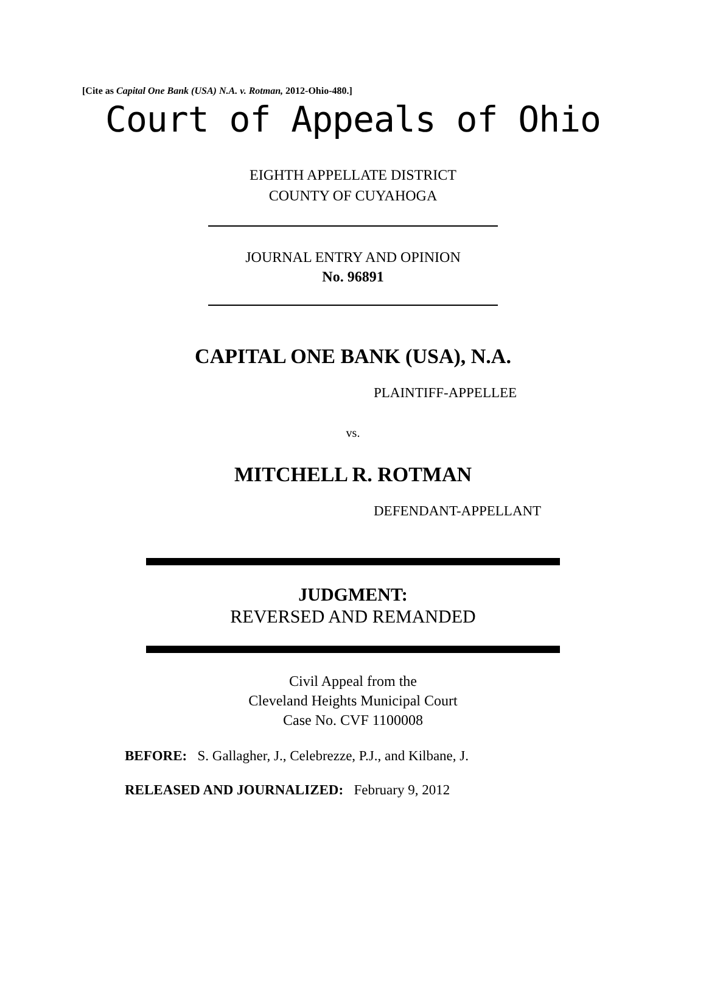[Cite as Capital One Bank (USA) N.A. v. Rotman, 2012-Ohio-480.]
Court of Appeals of Ohio
EIGHTH APPELLATE DISTRICT
COUNTY OF CUYAHOGA
JOURNAL ENTRY AND OPINION
No. 96891
CAPITAL ONE BANK (USA), N.A.
PLAINTIFF-APPELLEE
vs.
MITCHELL R. ROTMAN
DEFENDANT-APPELLANT
JUDGMENT:
REVERSED AND REMANDED
Civil Appeal from the
Cleveland Heights Municipal Court
Case No. CVF 1100008
BEFORE: S. Gallagher, J., Celebrezze, P.J., and Kilbane, J.
RELEASED AND JOURNALIZED: February 9, 2012